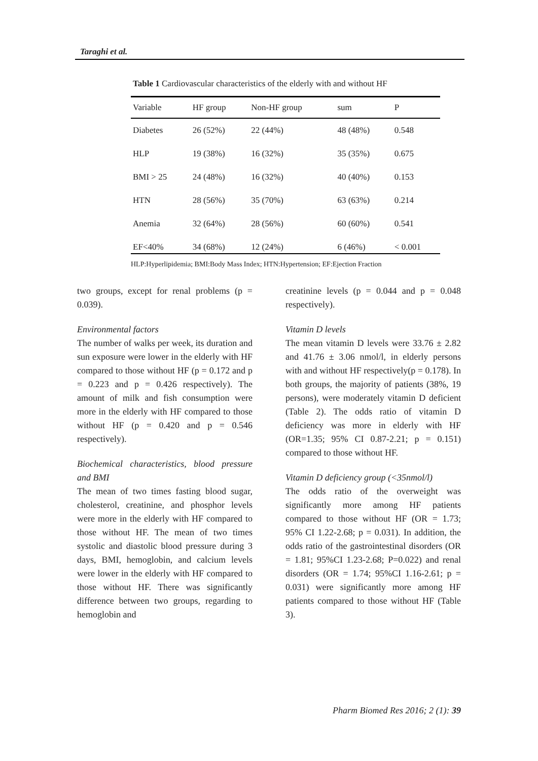Taraghi et al.
Table 1 Cardiovascular characteristics of the elderly with and without HF
| Variable | HF group | Non-HF group | sum | P |
| --- | --- | --- | --- | --- |
| Diabetes | 26 (52%) | 22 (44%) | 48 (48%) | 0.548 |
| HLP | 19 (38%) | 16 (32%) | 35 (35%) | 0.675 |
| BMI > 25 | 24 (48%) | 16 (32%) | 40 (40%) | 0.153 |
| HTN | 28 (56%) | 35 (70%) | 63 (63%) | 0.214 |
| Anemia | 32 (64%) | 28 (56%) | 60 (60%) | 0.541 |
| EF<40% | 34 (68%) | 12 (24%) | 6 (46%) | < 0.001 |
HLP:Hyperlipidemia; BMI:Body Mass Index; HTN:Hypertension; EF:Ejection Fraction
two groups, except for renal problems (p = 0.039).
Environmental factors
The number of walks per week, its duration and sun exposure were lower in the elderly with HF compared to those without HF (p = 0.172 and p = 0.223 and p = 0.426 respectively). The amount of milk and fish consumption were more in the elderly with HF compared to those without HF (p = 0.420 and p = 0.546 respectively).
Biochemical characteristics, blood pressure and BMI
The mean of two times fasting blood sugar, cholesterol, creatinine, and phosphor levels were more in the elderly with HF compared to those without HF. The mean of two times systolic and diastolic blood pressure during 3 days, BMI, hemoglobin, and calcium levels were lower in the elderly with HF compared to those without HF. There was significantly difference between two groups, regarding to hemoglobin and
creatinine levels (p = 0.044 and p = 0.048 respectively).
Vitamin D levels
The mean vitamin D levels were 33.76 ± 2.82 and 41.76 ± 3.06 nmol/l, in elderly persons with and without HF respectively(p = 0.178). In both groups, the majority of patients (38%, 19 persons), were moderately vitamin D deficient (Table 2). The odds ratio of vitamin D deficiency was more in elderly with HF (OR=1.35; 95% CI 0.87-2.21; p = 0.151) compared to those without HF.
Vitamin D deficiency group (<35nmol/l)
The odds ratio of the overweight was significantly more among HF patients compared to those without HF (OR = 1.73; 95% CI 1.22-2.68; p = 0.031). In addition, the odds ratio of the gastrointestinal disorders (OR = 1.81; 95%CI 1.23-2.68; P=0.022) and renal disorders (OR = 1.74; 95%CI 1.16-2.61; p = 0.031) were significantly more among HF patients compared to those without HF (Table 3).
Pharm Biomed Res 2016; 2 (1): 39